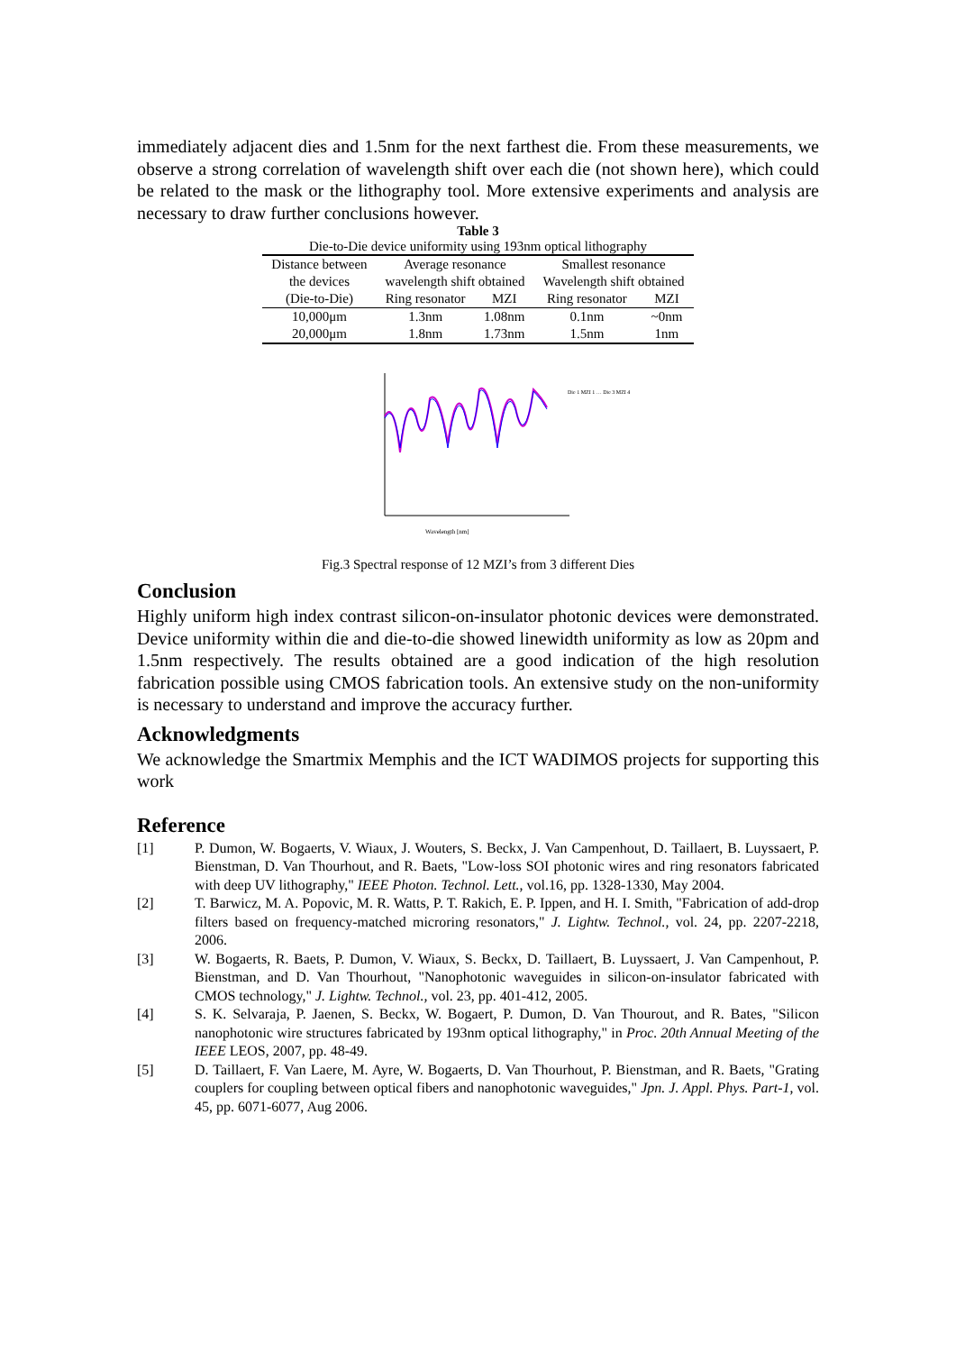immediately adjacent dies and 1.5nm for the next farthest die. From these measurements, we observe a strong correlation of wavelength shift over each die (not shown here), which could be related to the mask or the lithography tool. More extensive experiments and analysis are necessary to draw further conclusions however.
Table 3
Die-to-Die device uniformity using 193nm optical lithography
| Distance between | Average resonance | | Smallest resonance | |
| --- | --- | --- | --- | --- |
| the devices | wavelength shift obtained | | Wavelength shift obtained | |
| (Die-to-Die) | Ring resonator | MZI | Ring resonator | MZI |
| 10,000μm | 1.3nm | 1.08nm | 0.1nm | ~0nm |
| 20,000μm | 1.8nm | 1.73nm | 1.5nm | 1nm |
Wavelength [nm]
Die 1 MZI 1 … Die 3 MZI 4
Fig.3 Spectral response of 12 MZI’s from 3 different Dies
Conclusion
Highly uniform high index contrast silicon-on-insulator photonic devices were demonstrated. Device uniformity within die and die-to-die showed linewidth uniformity as low as 20pm and 1.5nm respectively. The results obtained are a good indication of the high resolution fabrication possible using CMOS fabrication tools. An extensive study on the non-uniformity is necessary to understand and improve the accuracy further.
Acknowledgments
We acknowledge the Smartmix Memphis and the ICT WADIMOS projects for supporting this work
Reference
[1] P. Dumon, W. Bogaerts, V. Wiaux, J. Wouters, S. Beckx, J. Van Campenhout, D. Taillaert, B. Luyssaert, P. Bienstman, D. Van Thourhout, and R. Baets, "Low-loss SOI photonic wires and ring resonators fabricated with deep UV lithography," IEEE Photon. Technol. Lett., vol.16, pp. 1328-1330, May 2004.
[2] T. Barwicz, M. A. Popovic, M. R. Watts, P. T. Rakich, E. P. Ippen, and H. I. Smith, "Fabrication of add-drop filters based on frequency-matched microring resonators," J. Lightw. Technol., vol. 24, pp. 2207-2218, 2006.
[3] W. Bogaerts, R. Baets, P. Dumon, V. Wiaux, S. Beckx, D. Taillaert, B. Luyssaert, J. Van Campenhout, P. Bienstman, and D. Van Thourhout, "Nanophotonic waveguides in silicon-on-insulator fabricated with CMOS technology," J. Lightw. Technol., vol. 23, pp. 401-412, 2005.
[4] S. K. Selvaraja, P. Jaenen, S. Beckx, W. Bogaert, P. Dumon, D. Van Thourout, and R. Bates, "Silicon nanophotonic wire structures fabricated by 193nm optical lithography," in Proc. 20th Annual Meeting of the IEEE LEOS, 2007, pp. 48-49.
[5] D. Taillaert, F. Van Laere, M. Ayre, W. Bogaerts, D. Van Thourhout, P. Bienstman, and R. Baets, "Grating couplers for coupling between optical fibers and nanophotonic waveguides," Jpn. J. Appl. Phys. Part-1, vol. 45, pp. 6071-6077, Aug 2006.